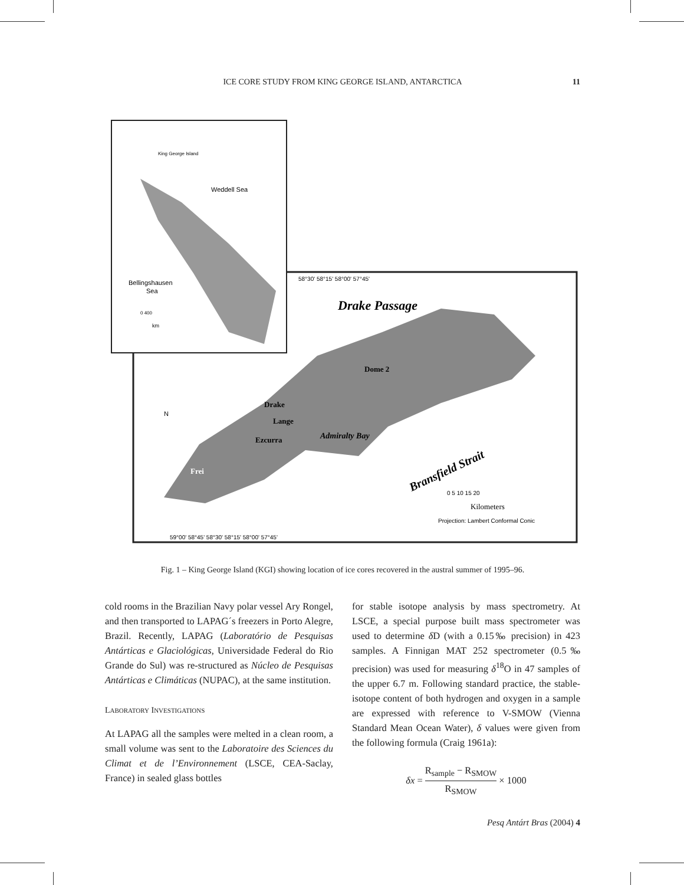ICE CORE STUDY FROM KING GEORGE ISLAND, ANTARCTICA 11
Weddell Sea
Bellingshausen
Sea
King George Island
0 400
km
Drake Passage
Dome 2
Drake
Lange
Ezcurra
Frei
Admiralty Bay
Bransfield Strait
0 5 10 15 20
Kilometers
Projection: Lambert Conformal Conic
59°00' 58°45' 58°30' 58°15' 58°00' 57°45'
58°30' 58°15' 58°00' 57°45'
N
Fig. 1 – King George Island (KGI) showing location of ice cores recovered in the austral summer of 1995–96.
cold rooms in the Brazilian Navy polar vessel Ary Rongel, and then transported to LAPAG´s freezers in Porto Alegre, Brazil. Recently, LAPAG (Laboratório de Pesquisas Antárticas e Glaciológicas, Universidade Federal do Rio Grande do Sul) was re-structured as Núcleo de Pesquisas Antárticas e Climáticas (NUPAC), at the same institution.
LABORATORY INVESTIGATIONS
At LAPAG all the samples were melted in a clean room, a small volume was sent to the Laboratoire des Sciences du Climat et de l’Environnement (LSCE, CEA-Saclay, France) in sealed glass bottles
for stable isotope analysis by mass spectrometry. At LSCE, a special purpose built mass spectrometer was used to determine δ D (with a 0.15‰ precision) in 423 samples. A Finnigan MAT 252 spectrometer (0.5‰ precision) was used for measuring δ<sup>18</sup>O in 47 samples of the upper 6.7 m. Following standard practice, the stable-isotope content of both hydrogen and oxygen in a sample are expressed with reference to V-SMOW (Vienna Standard Mean Ocean Water), δ values were given from the following formula (Craig 1961a):
δx = R<sub>sample</sub> − R<sub>SMOW</sub> R<sub>SMOW</sub> × 1000
Pesq Antárt Bras (2004) 4